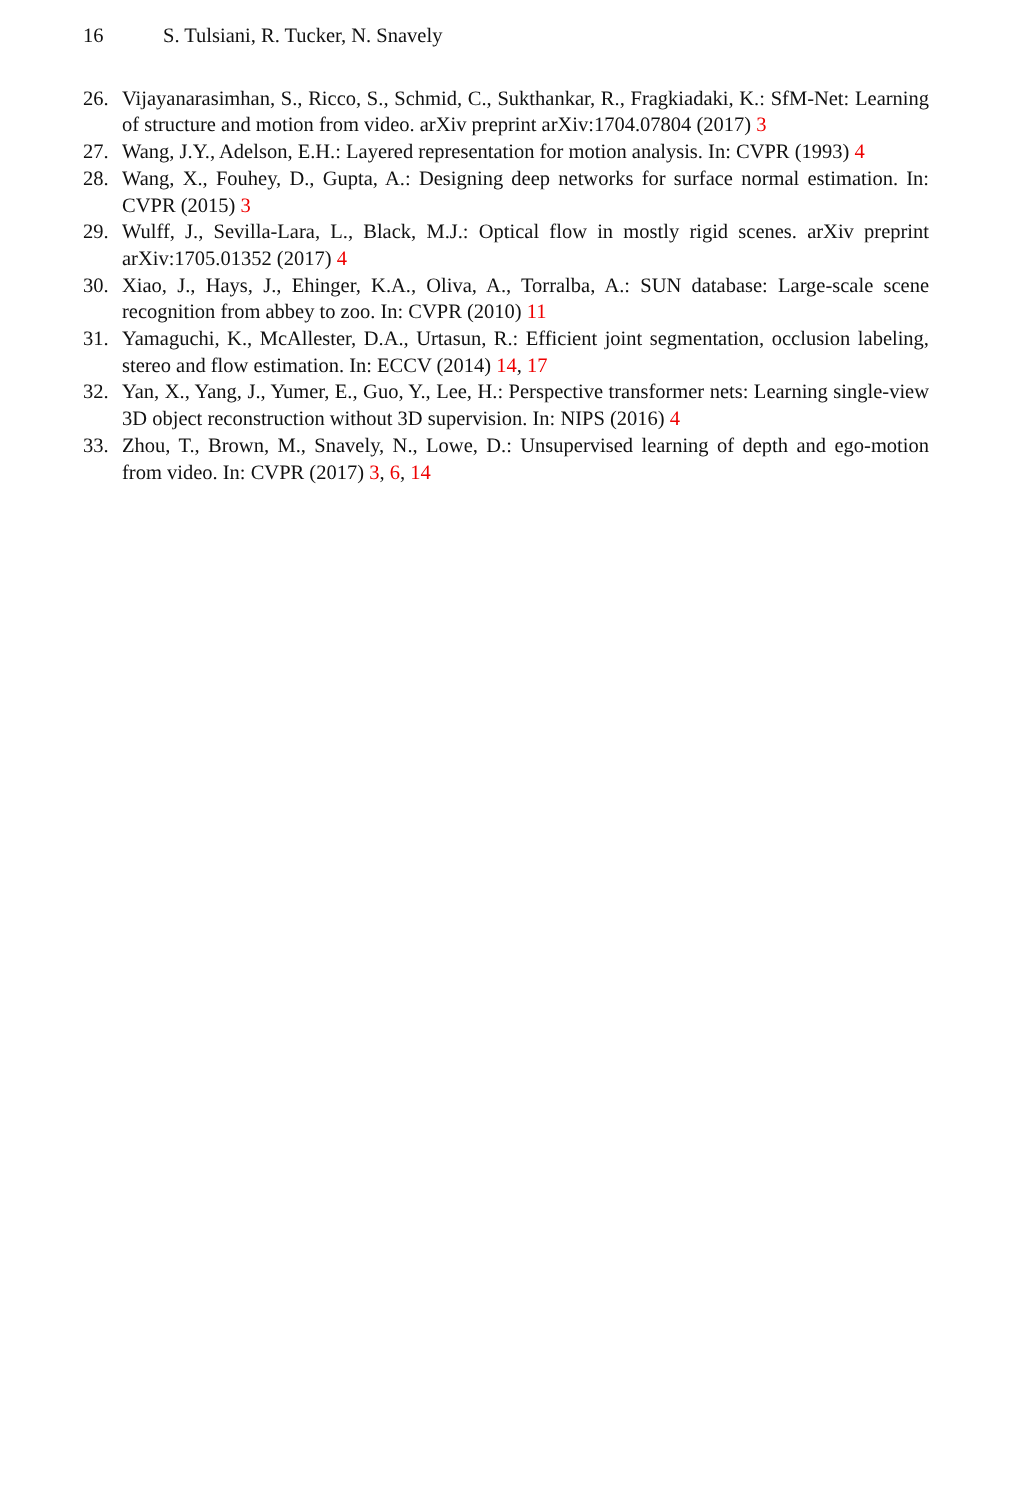16 S. Tulsiani, R. Tucker, N. Snavely
26. Vijayanarasimhan, S., Ricco, S., Schmid, C., Sukthankar, R., Fragkiadaki, K.: SfM-Net: Learning of structure and motion from video. arXiv preprint arXiv:1704.07804 (2017) 3
27. Wang, J.Y., Adelson, E.H.: Layered representation for motion analysis. In: CVPR (1993) 4
28. Wang, X., Fouhey, D., Gupta, A.: Designing deep networks for surface normal estimation. In: CVPR (2015) 3
29. Wulff, J., Sevilla-Lara, L., Black, M.J.: Optical flow in mostly rigid scenes. arXiv preprint arXiv:1705.01352 (2017) 4
30. Xiao, J., Hays, J., Ehinger, K.A., Oliva, A., Torralba, A.: SUN database: Large-scale scene recognition from abbey to zoo. In: CVPR (2010) 11
31. Yamaguchi, K., McAllester, D.A., Urtasun, R.: Efficient joint segmentation, occlusion labeling, stereo and flow estimation. In: ECCV (2014) 14, 17
32. Yan, X., Yang, J., Yumer, E., Guo, Y., Lee, H.: Perspective transformer nets: Learning single-view 3D object reconstruction without 3D supervision. In: NIPS (2016) 4
33. Zhou, T., Brown, M., Snavely, N., Lowe, D.: Unsupervised learning of depth and ego-motion from video. In: CVPR (2017) 3, 6, 14